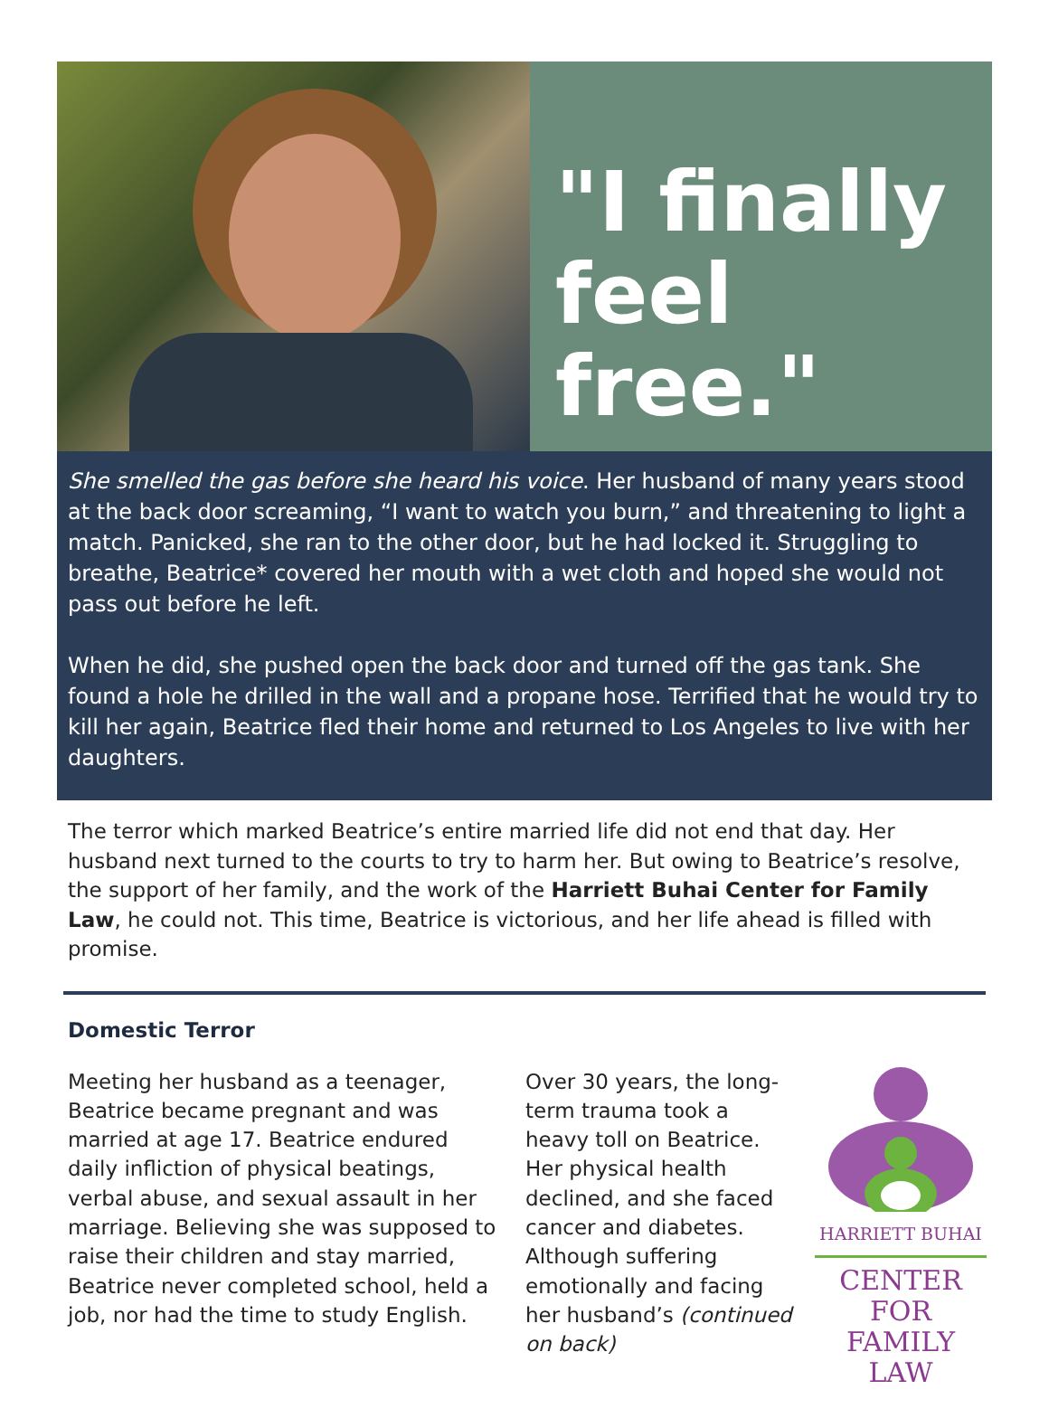"I finally feel free."
She smelled the gas before she heard his voice. Her husband of many years stood at the back door screaming, “I want to watch you burn,” and threatening to light a match. Panicked, she ran to the other door, but he had locked it. Struggling to breathe, Beatrice* covered her mouth with a wet cloth and hoped she would not pass out before he left.
When he did, she pushed open the back door and turned off the gas tank. She found a hole he drilled in the wall and a propane hose. Terrified that he would try to kill her again, Beatrice fled their home and returned to Los Angeles to live with her daughters.
The terror which marked Beatrice’s entire married life did not end that day. Her husband next turned to the courts to try to harm her. But owing to Beatrice’s resolve, the support of her family, and the work of the Harriett Buhai Center for Family Law, he could not. This time, Beatrice is victorious, and her life ahead is filled with promise.
Domestic Terror
Meeting her husband as a teenager, Beatrice became pregnant and was married at age 17. Beatrice endured daily infliction of physical beatings, verbal abuse, and sexual assault in her marriage. Believing she was supposed to raise their children and stay married, Beatrice never completed school, held a job, nor had the time to study English.
Over 30 years, the long-term trauma took a heavy toll on Beatrice. Her physical health declined, and she faced cancer and diabetes. Although suffering emotionally and facing her husband’s (continued on back)
HARRIETT BUHAI
CENTER FOR FAMILY LAW